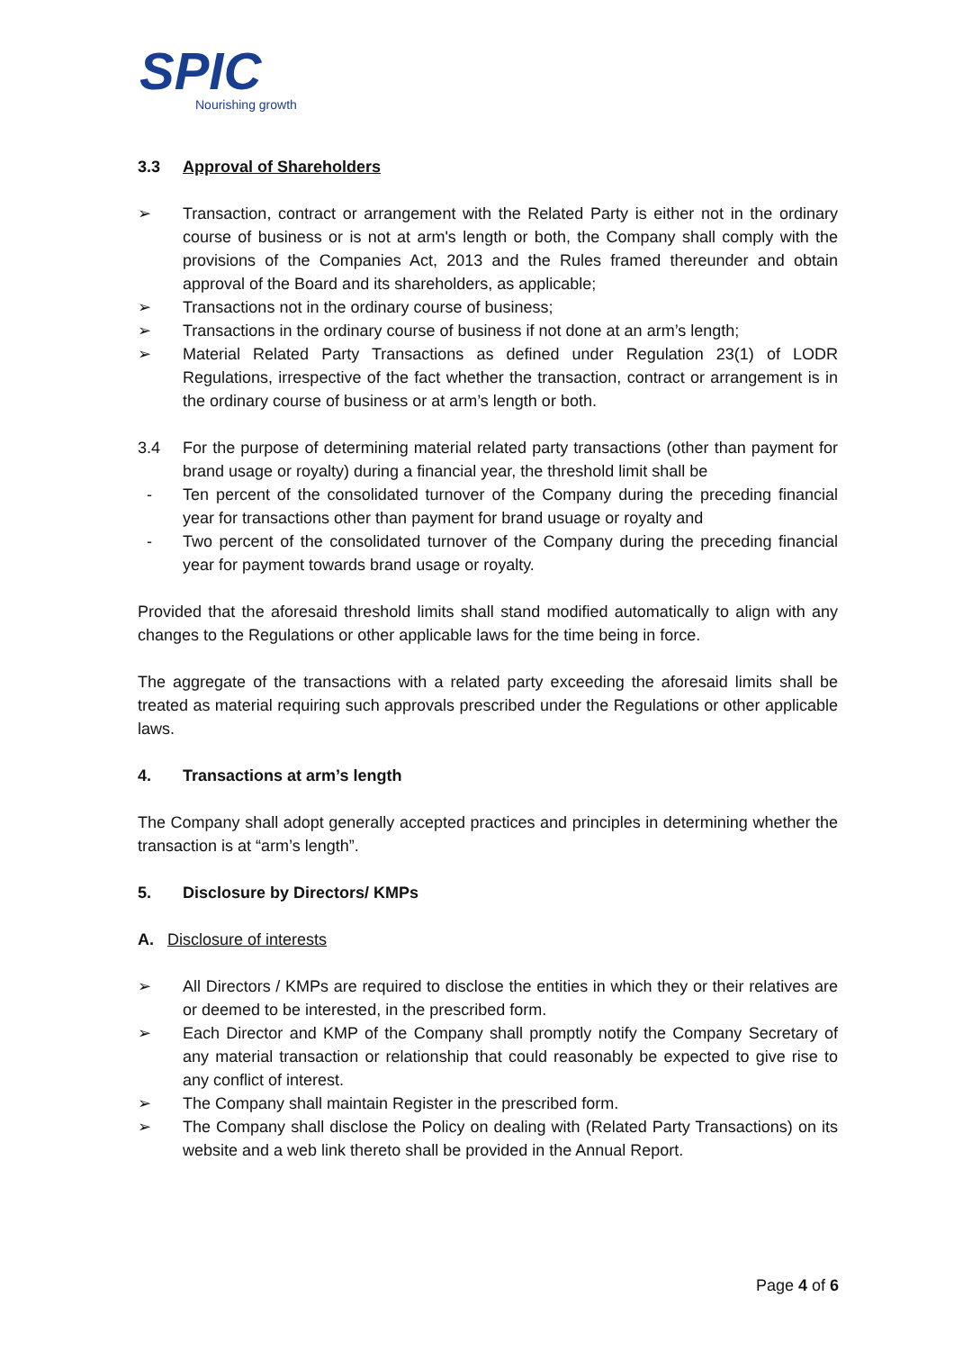SPIC
Nourishing growth
3.3 Approval of Shareholders
➢ Transaction, contract or arrangement with the Related Party is either not in the ordinary course of business or is not at arm's length or both, the Company shall comply with the provisions of the Companies Act, 2013 and the Rules framed thereunder and obtain approval of the Board and its shareholders, as applicable;
➢ Transactions not in the ordinary course of business;
➢ Transactions in the ordinary course of business if not done at an arm’s length;
➢ Material Related Party Transactions as defined under Regulation 23(1) of LODR Regulations, irrespective of the fact whether the transaction, contract or arrangement is in the ordinary course of business or at arm’s length or both.
3.4 For the purpose of determining material related party transactions (other than payment for brand usage or royalty) during a financial year, the threshold limit shall be
- Ten percent of the consolidated turnover of the Company during the preceding financial year for transactions other than payment for brand usuage or royalty and
- Two percent of the consolidated turnover of the Company during the preceding financial year for payment towards brand usage or royalty.
Provided that the aforesaid threshold limits shall stand modified automatically to align with any changes to the Regulations or other applicable laws for the time being in force.
The aggregate of the transactions with a related party exceeding the aforesaid limits shall be treated as material requiring such approvals prescribed under the Regulations or other applicable laws.
4. Transactions at arm’s length
The Company shall adopt generally accepted practices and principles in determining whether the transaction is at “arm’s length”.
5. Disclosure by Directors/ KMPs
A. Disclosure of interests
➢ All Directors / KMPs are required to disclose the entities in which they or their relatives are or deemed to be interested, in the prescribed form.
➢ Each Director and KMP of the Company shall promptly notify the Company Secretary of any material transaction or relationship that could reasonably be expected to give rise to any conflict of interest.
➢ The Company shall maintain Register in the prescribed form.
➢ The Company shall disclose the Policy on dealing with (Related Party Transactions) on its website and a web link thereto shall be provided in the Annual Report.
Page 4 of 6